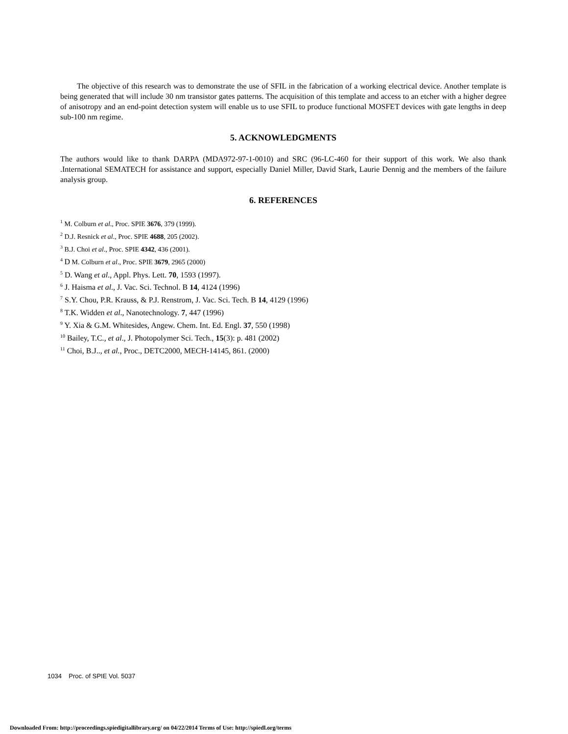The objective of this research was to demonstrate the use of SFIL in the fabrication of a working electrical device. Another template is being generated that will include 30 nm transistor gates patterns. The acquisition of this template and access to an etcher with a higher degree of anisotropy and an end-point detection system will enable us to use SFIL to produce functional MOSFET devices with gate lengths in deep sub-100 nm regime.
5. ACKNOWLEDGMENTS
The authors would like to thank DARPA (MDA972-97-1-0010) and SRC (96-LC-460 for their support of this work. We also thank .International SEMATECH for assistance and support, especially Daniel Miller, David Stark, Laurie Dennig and the members of the failure analysis group.
6. REFERENCES
<sup>1</sup> M. Colburn et al., Proc. SPIE 3676, 379 (1999).
<sup>2</sup> D.J. Resnick et al., Proc. SPIE 4688, 205 (2002).
<sup>3</sup> B.J. Choi et al., Proc. SPIE 4342, 436 (2001).
<sup>4</sup> D M. Colburn et al., Proc. SPIE 3679, 2965 (2000)
<sup>5</sup> D. Wang et al., Appl. Phys. Lett. 70, 1593 (1997).
<sup>6</sup> J. Haisma et al., J. Vac. Sci. Technol. B 14, 4124 (1996)
<sup>7</sup> S.Y. Chou, P.R. Krauss, & P.J. Renstrom, J. Vac. Sci. Tech. B 14, 4129 (1996)
<sup>8</sup> T.K. Widden et al., Nanotechnology. 7, 447 (1996)
<sup>9</sup> Y. Xia & G.M. Whitesides, Angew. Chem. Int. Ed. Engl. 37, 550 (1998)
<sup>10</sup> Bailey, T.C., et al., J. Photopolymer Sci. Tech., 15(3): p. 481 (2002)
<sup>11</sup> Choi, B.J.., et al., Proc., DETC2000, MECH-14145, 861. (2000)
1034 Proc. of SPIE Vol. 5037
Downloaded From: http://proceedings.spiedigitallibrary.org/ on 04/22/2014 Terms of Use: http://spiedl.org/terms